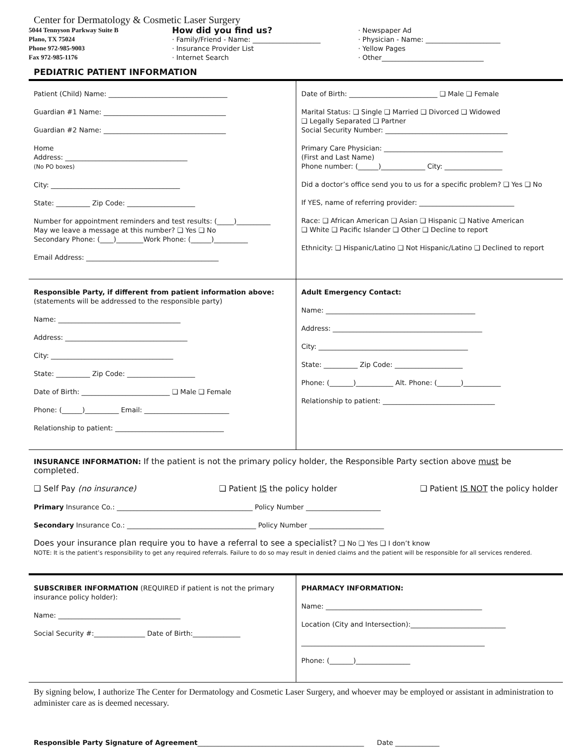Center for Dermatology & Cosmetic Laser Surgery
5044 Tennyson Parkway Suite B
Plano, TX 75024
Phone 972-985-9003
Fax 972-985-1176
How did you find us?
· Family/Friend - Name: ____________________
· Insurance Provider List
· Internet Search
· Newspaper Ad
· Physician - Name: ______________________
· Yellow Pages
· Other______________________________
PEDIATRIC PATIENT INFORMATION
Patient (Child) Name: ___________________________________
Guardian #1 Name: ____________________________________
Guardian #2 Name: ____________________________________
Home
Address: ____________________________________
(No PO boxes)
City: ______________________________________
State: __________ Zip Code: ____________________
Number for appointment reminders and test results: (_____)__________
May we leave a message at this number? ❑ Yes ❑ No
Secondary Phone: (____)________Work Phone: (______)__________
Email Address: _______________________________________
Date of Birth: __________________________ ❑ Male ❑ Female
Marital Status: ❑ Single ❑ Married ❑ Divorced ❑ Widowed
❑ Legally Separated ❑ Partner
Social Security Number: ____________________________________
Primary Care Physician: ___________________________________
(First and Last Name)
Phone number: (______)_____________ City: _________________
Did a doctor’s office send you to us for a specific problem? ❑ Yes ❑ No
If YES, name of referring provider: ____________________________
Race: ❑ African American ❑ Asian ❑ Hispanic ❑ Native American
❑ White ❑ Pacific Islander ❑ Other ❑ Decline to report
Ethnicity: ❑ Hispanic/Latino ❑ Not Hispanic/Latino ❑ Declined to report
Responsible Party, if different from patient information above:
(statements will be addressed to the responsible party)
Name: ____________________________________
Address: ____________________________________
City: ____________________________________
State: __________ Zip Code: ____________________
Date of Birth: __________________________ ❑ Male ❑ Female
Phone: (______)__________ Email: _________________________
Relationship to patient: ________________________________
Adult Emergency Contact:
Name: ____________________________________________
Address: ____________________________________________
City: ____________________________________________
State: __________ Zip Code: ____________________
Phone: (_______)___________ Alt. Phone: (_______)___________
Relationship to patient: _________________________________
INSURANCE INFORMATION: If the patient is not the primary policy holder, the Responsible Party section above must be completed.
❑ Self Pay (no insurance) ❑ Patient IS the policy holder ❑ Patient IS NOT the policy holder
Primary Insurance Co.: ________________________________________ Policy Number ______________________
Secondary Insurance Co.: ______________________________________ Policy Number ______________________
Does your insurance plan require you to have a referral to see a specialist? ❑ No ❑ Yes ❑ I don’t know
NOTE: It is the patient’s responsibility to get any required referrals. Failure to do so may result in denied claims and the patient will be responsible for all services rendered.
SUBSCRIBER INFORMATION (REQUIRED if patient is not the primary insurance policy holder):
Name: ____________________________________
Social Security #:_______________ Date of Birth:______________
PHARMACY INFORMATION:
Name: ______________________________________________
Location (City and Intersection):____________________________
______________________________________________________
Phone: (_______)________________
By signing below, I authorize The Center for Dermatology and Cosmetic Laser Surgery, and whoever may be employed or assistant in administration to administer care as is deemed necessary.
Responsible Party Signature of Agreement_________________________________________________ Date _____________